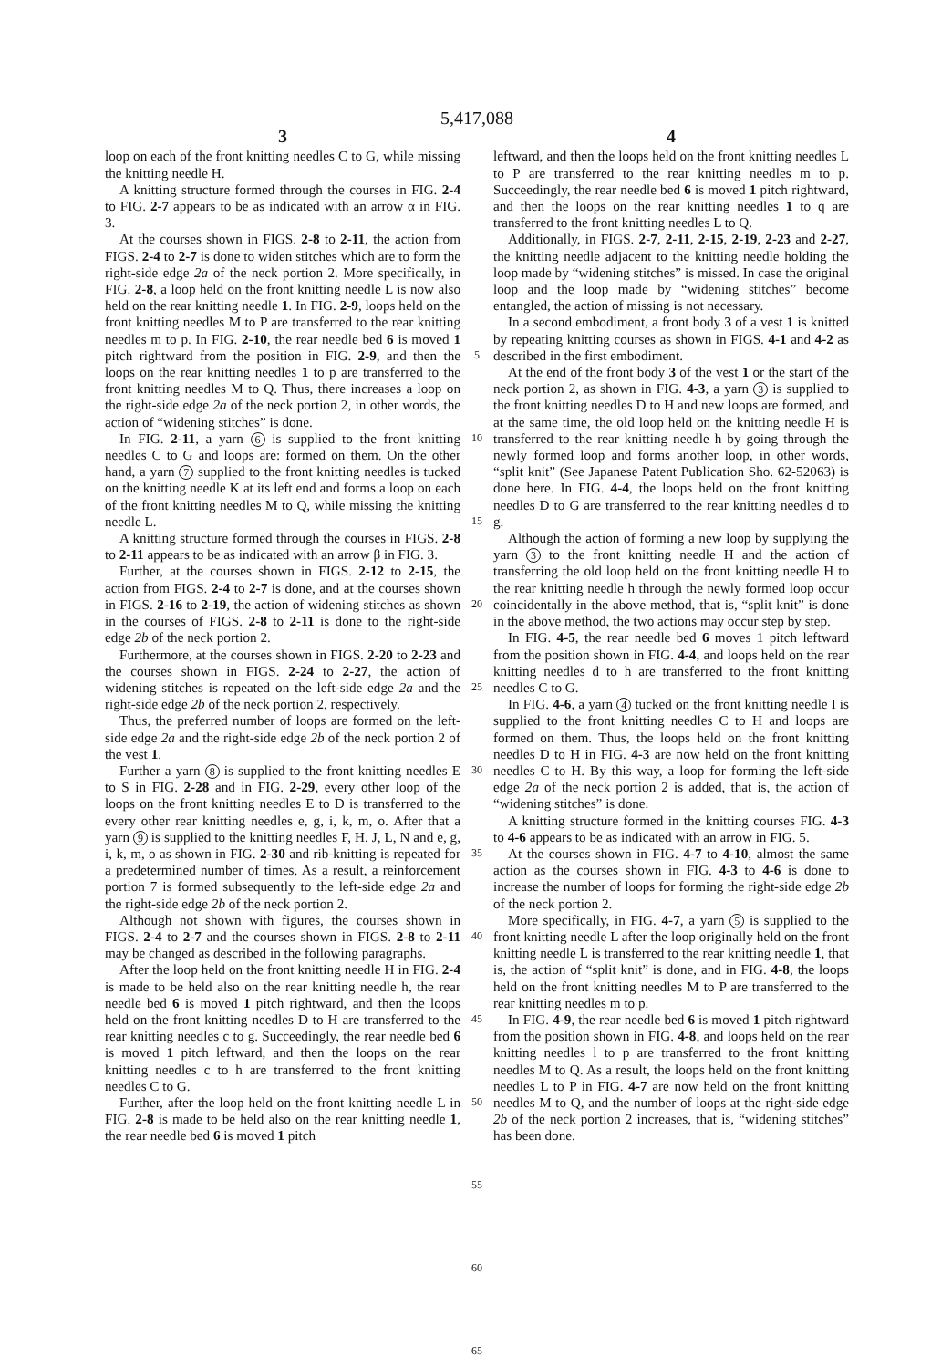5,417,088
3
loop on each of the front knitting needles C to G, while missing the knitting needle H.
A knitting structure formed through the courses in FIG. 2-4 to FIG. 2-7 appears to be as indicated with an arrow α in FIG. 3.
At the courses shown in FIGS. 2-8 to 2-11, the action from FIGS. 2-4 to 2-7 is done to widen stitches which are to form the right-side edge 2a of the neck portion 2. More specifically, in FIG. 2-8, a loop held on the front knitting needle L is now also held on the rear knitting needle 1. In FIG. 2-9, loops held on the front knitting needles M to P are transferred to the rear knitting needles m to p. In FIG. 2-10, the rear needle bed 6 is moved 1 pitch rightward from the position in FIG. 2-9, and then the loops on the rear knitting needles 1 to p are transferred to the front knitting needles M to Q. Thus, there increases a loop on the right-side edge 2a of the neck portion 2, in other words, the action of “widening stitches” is done.
In FIG. 2-11, a yarn 6 is supplied to the front knitting needles C to G and loops are: formed on them. On the other hand, a yarn 7 supplied to the front knitting needles is tucked on the knitting needle K at its left end and forms a loop on each of the front knitting needles M to Q, while missing the knitting needle L.
A knitting structure formed through the courses in FIGS. 2-8 to 2-11 appears to be as indicated with an arrow β in FIG. 3.
Further, at the courses shown in FIGS. 2-12 to 2-15, the action from FIGS. 2-4 to 2-7 is done, and at the courses shown in FIGS. 2-16 to 2-19, the action of widening stitches as shown in the courses of FIGS. 2-8 to 2-11 is done to the right-side edge 2b of the neck portion 2.
Furthermore, at the courses shown in FIGS. 2-20 to 2-23 and the courses shown in FIGS. 2-24 to 2-27, the action of widening stitches is repeated on the left-side edge 2a and the right-side edge 2b of the neck portion 2, respectively.
Thus, the preferred number of loops are formed on the left-side edge 2a and the right-side edge 2b of the neck portion 2 of the vest 1.
Further a yarn 8 is supplied to the front knitting needles E to S in FIG. 2-28 and in FIG. 2-29, every other loop of the loops on the front knitting needles E to D is transferred to the every other rear knitting needles e, g, i, k, m, o. After that a yarn 9 is supplied to the knitting needles F, H. J, L, N and e, g, i, k, m, o as shown in FIG. 2-30 and rib-knitting is repeated for a predetermined number of times. As a result, a reinforcement portion 7 is formed subsequently to the left-side edge 2a and the right-side edge 2b of the neck portion 2.
Although not shown with figures, the courses shown in FIGS. 2-4 to 2-7 and the courses shown in FIGS. 2-8 to 2-11 may be changed as described in the following paragraphs.
After the loop held on the front knitting needle H in FIG. 2-4 is made to be held also on the rear knitting needle h, the rear needle bed 6 is moved 1 pitch rightward, and then the loops held on the front knitting needles D to H are transferred to the rear knitting needles c to g. Succeedingly, the rear needle bed 6 is moved 1 pitch leftward, and then the loops on the rear knitting needles c to h are transferred to the front knitting needles C to G.
Further, after the loop held on the front knitting needle L in FIG. 2-8 is made to be held also on the rear knitting needle 1, the rear needle bed 6 is moved 1 pitch
5
10
15
20
25
30
35
40
45
50
55
60
65
4
leftward, and then the loops held on the front knitting needles L to P are transferred to the rear knitting needles m to p. Succeedingly, the rear needle bed 6 is moved 1 pitch rightward, and then the loops on the rear knitting needles 1 to q are transferred to the front knitting needles L to Q.
Additionally, in FIGS. 2-7, 2-11, 2-15, 2-19, 2-23 and 2-27, the knitting needle adjacent to the knitting needle holding the loop made by “widening stitches” is missed. In case the original loop and the loop made by “widening stitches” become entangled, the action of missing is not necessary.
In a second embodiment, a front body 3 of a vest 1 is knitted by repeating knitting courses as shown in FIGS. 4-1 and 4-2 as described in the first embodiment.
At the end of the front body 3 of the vest 1 or the start of the neck portion 2, as shown in FIG. 4-3, a yarn 3 is supplied to the front knitting needles D to H and new loops are formed, and at the same time, the old loop held on the knitting needle H is transferred to the rear knitting needle h by going through the newly formed loop and forms another loop, in other words, “split knit” (See Japanese Patent Publication Sho. 62-52063) is done here. In FIG. 4-4, the loops held on the front knitting needles D to G are transferred to the rear knitting needles d to g.
Although the action of forming a new loop by supplying the yarn 3 to the front knitting needle H and the action of transferring the old loop held on the front knitting needle H to the rear knitting needle h through the newly formed loop occur coincidentally in the above method, that is, “split knit” is done in the above method, the two actions may occur step by step.
In FIG. 4-5, the rear needle bed 6 moves 1 pitch leftward from the position shown in FIG. 4-4, and loops held on the rear knitting needles d to h are transferred to the front knitting needles C to G.
In FIG. 4-6, a yarn 4 tucked on the front knitting needle I is supplied to the front knitting needles C to H and loops are formed on them. Thus, the loops held on the front knitting needles D to H in FIG. 4-3 are now held on the front knitting needles C to H. By this way, a loop for forming the left-side edge 2a of the neck portion 2 is added, that is, the action of “widening stitches” is done.
A knitting structure formed in the knitting courses FIG. 4-3 to 4-6 appears to be as indicated with an arrow in FIG. 5.
At the courses shown in FIG. 4-7 to 4-10, almost the same action as the courses shown in FIG. 4-3 to 4-6 is done to increase the number of loops for forming the right-side edge 2b of the neck portion 2.
More specifically, in FIG. 4-7, a yarn 5 is supplied to the front knitting needle L after the loop originally held on the front knitting needle L is transferred to the rear knitting needle 1, that is, the action of “split knit” is done, and in FIG. 4-8, the loops held on the front knitting needles M to P are transferred to the rear knitting needles m to p.
In FIG. 4-9, the rear needle bed 6 is moved 1 pitch rightward from the position shown in FIG. 4-8, and loops held on the rear knitting needles l to p are transferred to the front knitting needles M to Q. As a result, the loops held on the front knitting needles L to P in FIG. 4-7 are now held on the front knitting needles M to Q, and the number of loops at the right-side edge 2b of the neck portion 2 increases, that is, “widening stitches” has been done.